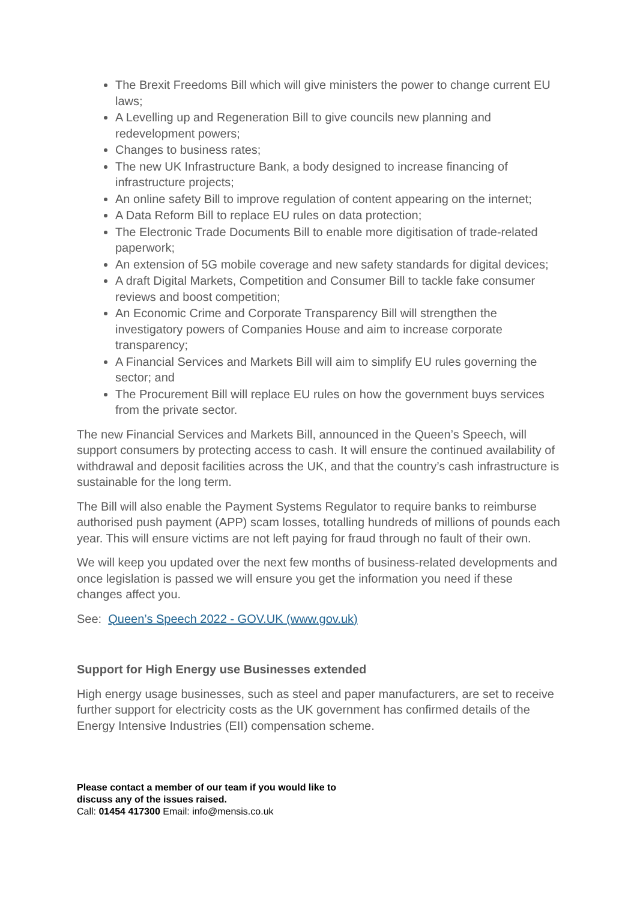The Brexit Freedoms Bill which will give ministers the power to change current EU laws;
A Levelling up and Regeneration Bill to give councils new planning and redevelopment powers;
Changes to business rates;
The new UK Infrastructure Bank, a body designed to increase financing of infrastructure projects;
An online safety Bill to improve regulation of content appearing on the internet;
A Data Reform Bill to replace EU rules on data protection;
The Electronic Trade Documents Bill to enable more digitisation of trade-related paperwork;
An extension of 5G mobile coverage and new safety standards for digital devices;
A draft Digital Markets, Competition and Consumer Bill to tackle fake consumer reviews and boost competition;
An Economic Crime and Corporate Transparency Bill will strengthen the investigatory powers of Companies House and aim to increase corporate transparency;
A Financial Services and Markets Bill will aim to simplify EU rules governing the sector; and
The Procurement Bill will replace EU rules on how the government buys services from the private sector.
The new Financial Services and Markets Bill, announced in the Queen’s Speech, will support consumers by protecting access to cash. It will ensure the continued availability of withdrawal and deposit facilities across the UK, and that the country’s cash infrastructure is sustainable for the long term.
The Bill will also enable the Payment Systems Regulator to require banks to reimburse authorised push payment (APP) scam losses, totalling hundreds of millions of pounds each year. This will ensure victims are not left paying for fraud through no fault of their own.
We will keep you updated over the next few months of business-related developments and once legislation is passed we will ensure you get the information you need if these changes affect you.
See: Queen’s Speech 2022 - GOV.UK (www.gov.uk)
Support for High Energy use Businesses extended
High energy usage businesses, such as steel and paper manufacturers, are set to receive further support for electricity costs as the UK government has confirmed details of the Energy Intensive Industries (EII) compensation scheme.
Please contact a member of our team if you would like to
discuss any of the issues raised.
Call: 01454 417300 Email: info@mensis.co.uk